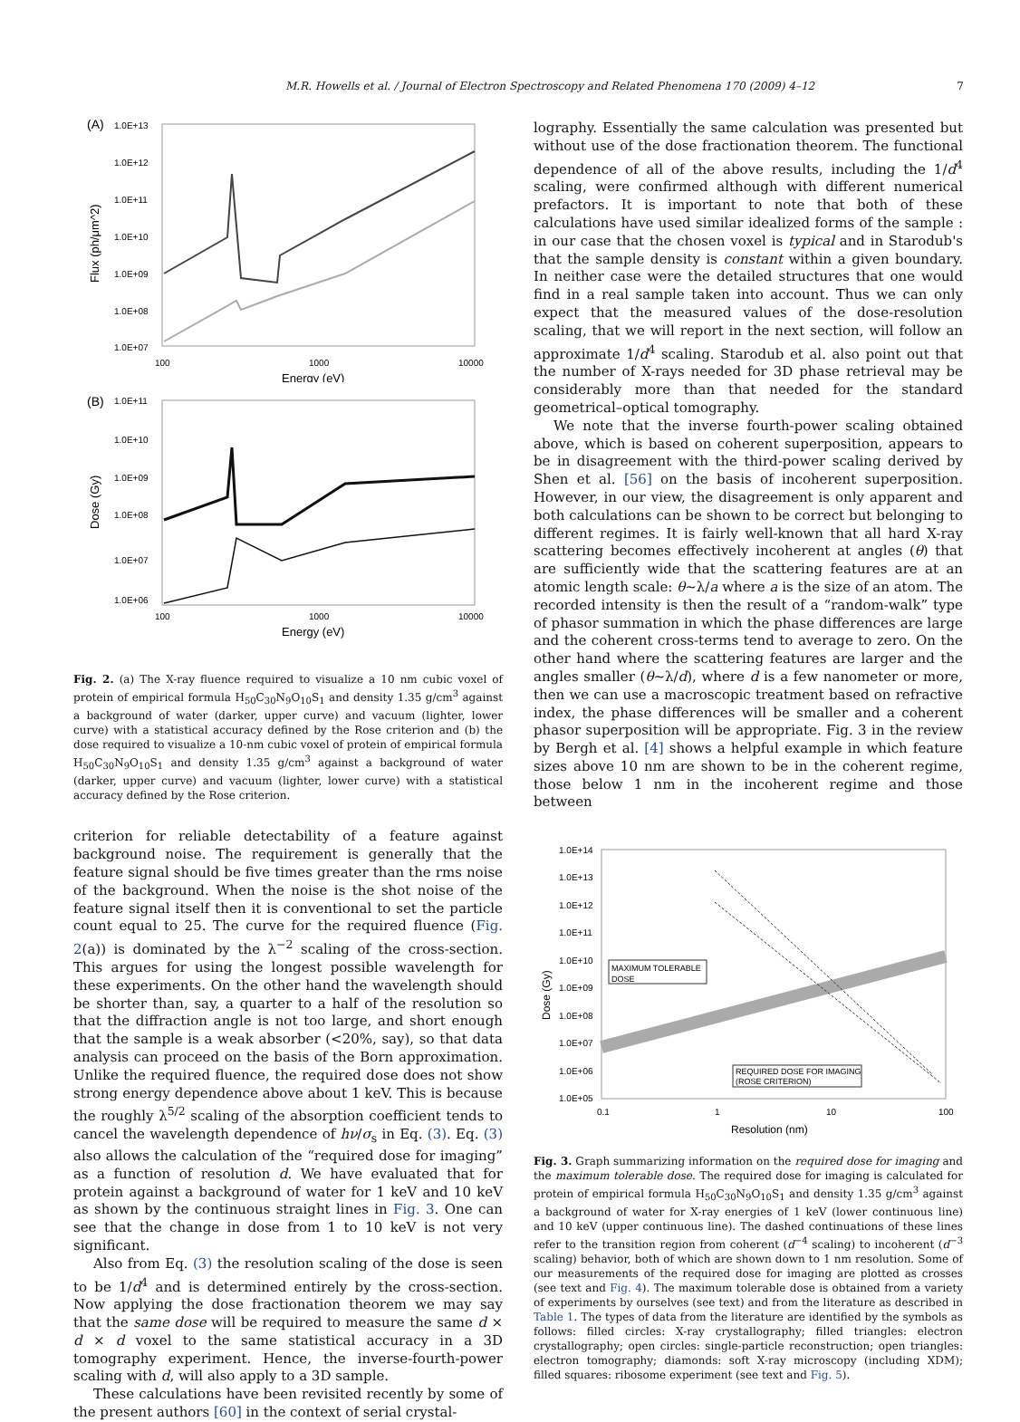M.R. Howells et al. / Journal of Electron Spectroscopy and Related Phenomena 170 (2009) 4–12 7
(A)
1.0E+13
1.0E+12
1.0E+11
1.0E+10
1.0E+09
1.0E+08
1.0E+07
100
1000
10000
Energy (eV)
Flux (ph/μm^2)
(B)
1.0E+11
1.0E+10
1.0E+09
1.0E+08
1.0E+07
1.0E+06
100
1000
10000
Energy (eV)
Dose (Gy)
Fig. 2. (a) The X-ray fluence required to visualize a 10 nm cubic voxel of protein of empirical formula H<sub>50</sub>C<sub>30</sub>N<sub>9</sub>O<sub>10</sub>S<sub>1</sub> and density 1.35 g/cm<sup>3</sup> against a background of water (darker, upper curve) and vacuum (lighter, lower curve) with a statistical accuracy defined by the Rose criterion and (b) the dose required to visualize a 10-nm cubic voxel of protein of empirical formula H<sub>50</sub>C<sub>30</sub>N<sub>9</sub>O<sub>10</sub>S<sub>1</sub> and density 1.35 g/cm<sup>3</sup> against a background of water (darker, upper curve) and vacuum (lighter, lower curve) with a statistical accuracy defined by the Rose criterion.
criterion for reliable detectability of a feature against background noise. The requirement is generally that the feature signal should be five times greater than the rms noise of the background. When the noise is the shot noise of the feature signal itself then it is conventional to set the particle count equal to 25. The curve for the required fluence (Fig. 2(a)) is dominated by the λ<sup>−2</sup> scaling of the cross-section. This argues for using the longest possible wavelength for these experiments. On the other hand the wavelength should be shorter than, say, a quarter to a half of the resolution so that the diffraction angle is not too large, and short enough that the sample is a weak absorber (<20%, say), so that data analysis can proceed on the basis of the Born approximation. Unlike the required fluence, the required dose does not show strong energy dependence above about 1 keV. This is because the roughly λ<sup>5/2</sup> scaling of the absorption coefficient tends to cancel the wavelength dependence of hν/σ<sub>s</sub> in Eq. (3). Eq. (3) also allows the calculation of the “required dose for imaging” as a function of resolution d. We have evaluated that for protein against a background of water for 1 keV and 10 keV as shown by the continuous straight lines in Fig. 3. One can see that the change in dose from 1 to 10 keV is not very significant.
Also from Eq. (3) the resolution scaling of the dose is seen to be 1/d<sup>4</sup> and is determined entirely by the cross-section. Now applying the dose fractionation theorem we may say that the same dose will be required to measure the same d × d × d voxel to the same statistical accuracy in a 3D tomography experiment. Hence, the inverse-fourth-power scaling with d, will also apply to a 3D sample.
These calculations have been revisited recently by some of the present authors [60] in the context of serial crystal-
lography. Essentially the same calculation was presented but without use of the dose fractionation theorem. The functional dependence of all of the above results, including the 1/d<sup>4</sup> scaling, were confirmed although with different numerical prefactors. It is important to note that both of these calculations have used similar idealized forms of the sample : in our case that the chosen voxel is typical and in Starodub's that the sample density is constant within a given boundary. In neither case were the detailed structures that one would find in a real sample taken into account. Thus we can only expect that the measured values of the dose-resolution scaling, that we will report in the next section, will follow an approximate 1/d<sup>4</sup> scaling. Starodub et al. also point out that the number of X-rays needed for 3D phase retrieval may be considerably more than that needed for the standard geometrical–optical tomography.
We note that the inverse fourth-power scaling obtained above, which is based on coherent superposition, appears to be in disagreement with the third-power scaling derived by Shen et al. [56] on the basis of incoherent superposition. However, in our view, the disagreement is only apparent and both calculations can be shown to be correct but belonging to different regimes. It is fairly well-known that all hard X-ray scattering becomes effectively incoherent at angles (θ) that are sufficiently wide that the scattering features are at an atomic length scale: θ∼λ/a where a is the size of an atom. The recorded intensity is then the result of a “random-walk” type of phasor summation in which the phase differences are large and the coherent cross-terms tend to average to zero. On the other hand where the scattering features are larger and the angles smaller (θ∼λ/d), where d is a few nanometer or more, then we can use a macroscopic treatment based on refractive index, the phase differences will be smaller and a coherent phasor superposition will be appropriate. Fig. 3 in the review by Bergh et al. [4] shows a helpful example in which feature sizes above 10 nm are shown to be in the coherent regime, those below 1 nm in the incoherent regime and those between
1.0E+14
1.0E+13
1.0E+12
1.0E+11
1.0E+10
1.0E+09
1.0E+08
1.0E+07
1.0E+06
1.0E+05
0.1
1
10
100
Resolution (nm)
Dose (Gy)
MAXIMUM TOLERABLE
DOSE
REQUIRED DOSE FOR IMAGING
(ROSE CRITERION)
Fig. 3. Graph summarizing information on the required dose for imaging and the maximum tolerable dose. The required dose for imaging is calculated for protein of empirical formula H<sub>50</sub>C<sub>30</sub>N<sub>9</sub>O<sub>10</sub>S<sub>1</sub> and density 1.35 g/cm<sup>3</sup> against a background of water for X-ray energies of 1 keV (lower continuous line) and 10 keV (upper continuous line). The dashed continuations of these lines refer to the transition region from coherent (d<sup>−4</sup> scaling) to incoherent (d<sup>−3</sup> scaling) behavior, both of which are shown down to 1 nm resolution. Some of our measurements of the required dose for imaging are plotted as crosses (see text and Fig. 4). The maximum tolerable dose is obtained from a variety of experiments by ourselves (see text) and from the literature as described in Table 1. The types of data from the literature are identified by the symbols as follows: filled circles: X-ray crystallography; filled triangles: electron crystallography; open circles: single-particle reconstruction; open triangles: electron tomography; diamonds: soft X-ray microscopy (including XDM); filled squares: ribosome experiment (see text and Fig. 5).